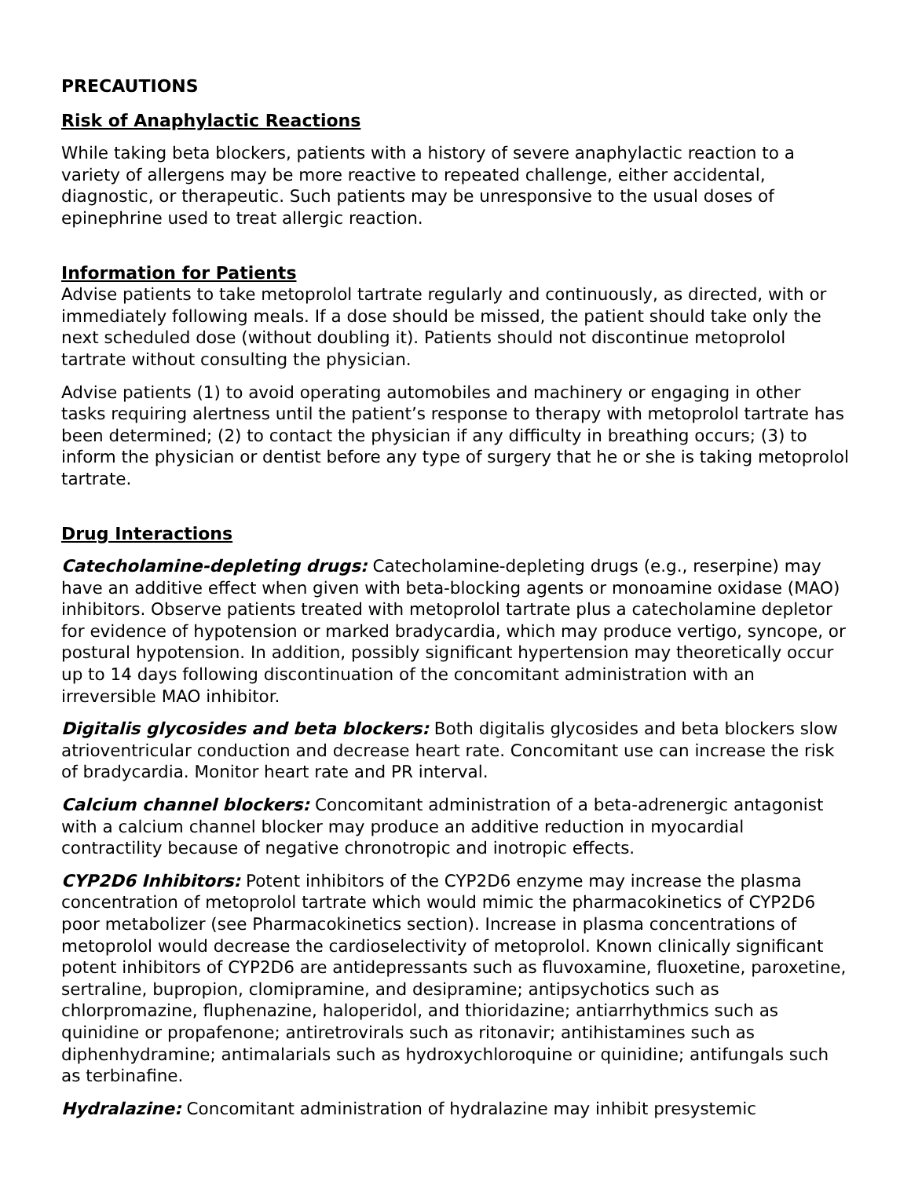PRECAUTIONS
Risk of Anaphylactic Reactions
While taking beta blockers, patients with a history of severe anaphylactic reaction to a variety of allergens may be more reactive to repeated challenge, either accidental, diagnostic, or therapeutic. Such patients may be unresponsive to the usual doses of epinephrine used to treat allergic reaction.
Information for Patients
Advise patients to take metoprolol tartrate regularly and continuously, as directed, with or immediately following meals. If a dose should be missed, the patient should take only the next scheduled dose (without doubling it). Patients should not discontinue metoprolol tartrate without consulting the physician.
Advise patients (1) to avoid operating automobiles and machinery or engaging in other tasks requiring alertness until the patient’s response to therapy with metoprolol tartrate has been determined; (2) to contact the physician if any difficulty in breathing occurs; (3) to inform the physician or dentist before any type of surgery that he or she is taking metoprolol tartrate.
Drug Interactions
Catecholamine-depleting drugs: Catecholamine-depleting drugs (e.g., reserpine) may have an additive effect when given with beta-blocking agents or monoamine oxidase (MAO) inhibitors. Observe patients treated with metoprolol tartrate plus a catecholamine depletor for evidence of hypotension or marked bradycardia, which may produce vertigo, syncope, or postural hypotension. In addition, possibly significant hypertension may theoretically occur up to 14 days following discontinuation of the concomitant administration with an irreversible MAO inhibitor.
Digitalis glycosides and beta blockers: Both digitalis glycosides and beta blockers slow atrioventricular conduction and decrease heart rate. Concomitant use can increase the risk of bradycardia. Monitor heart rate and PR interval.
Calcium channel blockers: Concomitant administration of a beta-adrenergic antagonist with a calcium channel blocker may produce an additive reduction in myocardial contractility because of negative chronotropic and inotropic effects.
CYP2D6 Inhibitors: Potent inhibitors of the CYP2D6 enzyme may increase the plasma concentration of metoprolol tartrate which would mimic the pharmacokinetics of CYP2D6 poor metabolizer (see Pharmacokinetics section). Increase in plasma concentrations of metoprolol would decrease the cardioselectivity of metoprolol. Known clinically significant potent inhibitors of CYP2D6 are antidepressants such as fluvoxamine, fluoxetine, paroxetine, sertraline, bupropion, clomipramine, and desipramine; antipsychotics such as chlorpromazine, fluphenazine, haloperidol, and thioridazine; antiarrhythmics such as quinidine or propafenone; antiretrovirals such as ritonavir; antihistamines such as diphenhydramine; antimalarials such as hydroxychloroquine or quinidine; antifungals such as terbinafine.
Hydralazine: Concomitant administration of hydralazine may inhibit presystemic